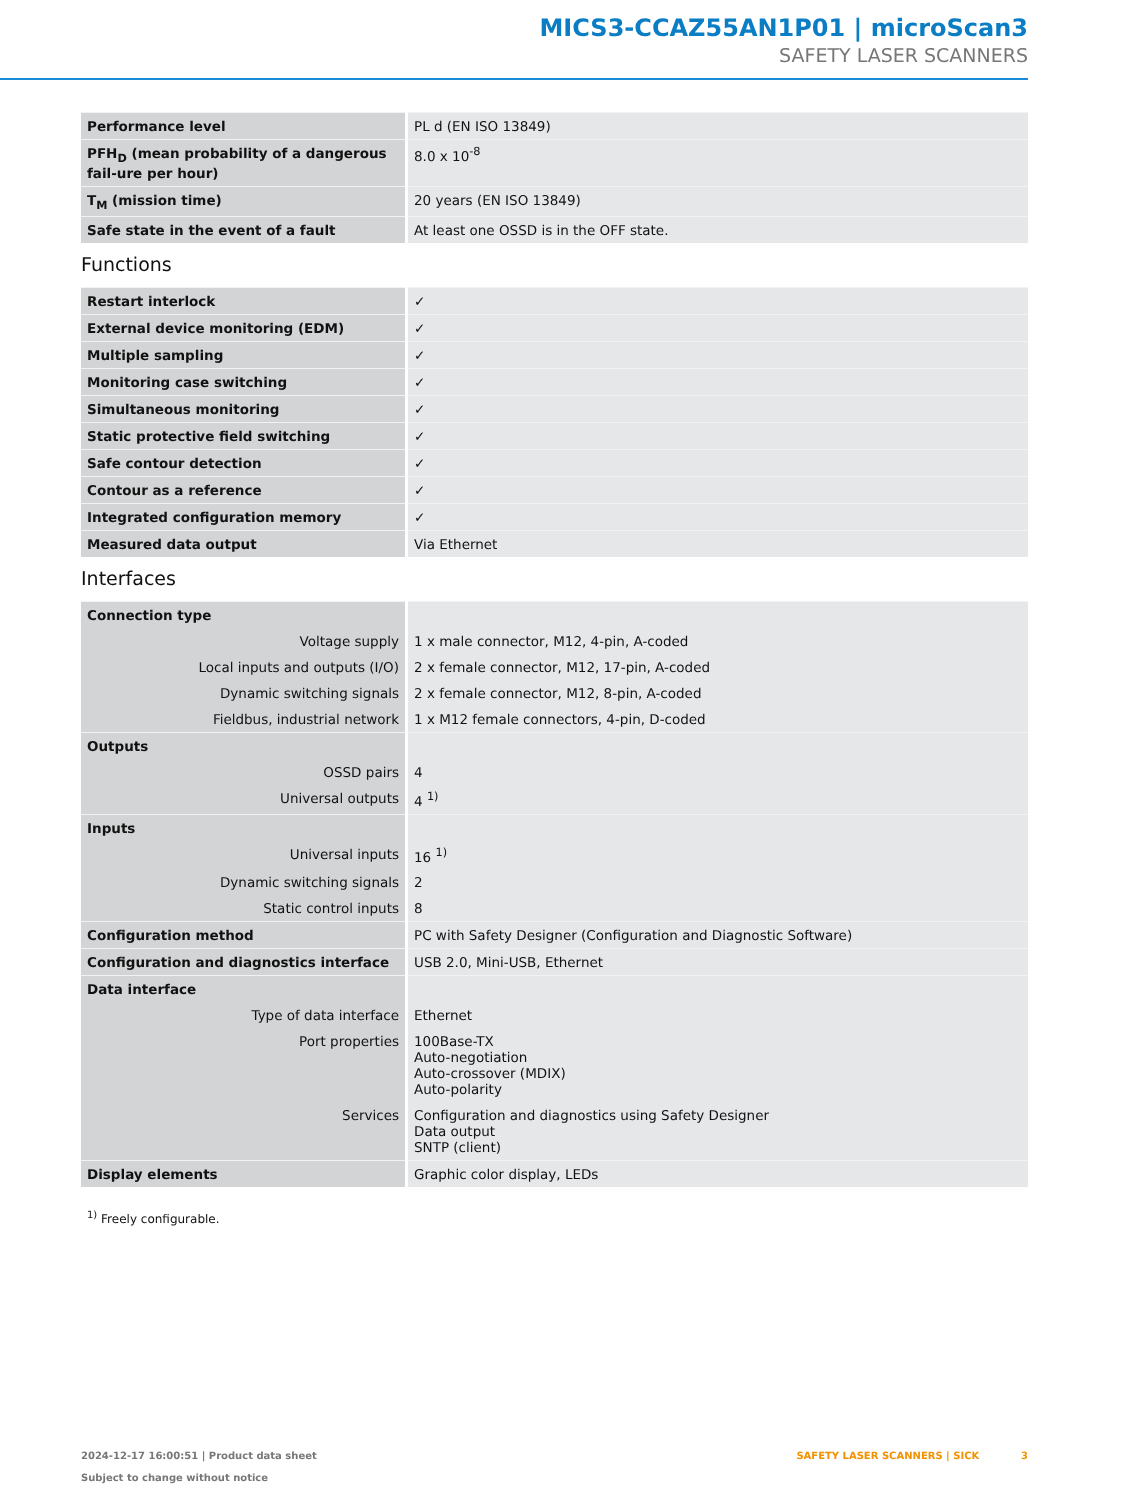MICS3-CCAZ55AN1P01 | microScan3
SAFETY LASER SCANNERS
| Performance level | PL d (EN ISO 13849) |
| PFH<sub>D</sub> (mean probability of a dangerous fail-ure per hour) | 8.0 x 10<sup>-8</sup> |
| T<sub>M</sub> (mission time) | 20 years (EN ISO 13849) |
| Safe state in the event of a fault | At least one OSSD is in the OFF state. |
Functions
| Restart interlock | ✓ |
| External device monitoring (EDM) | ✓ |
| Multiple sampling | ✓ |
| Monitoring case switching | ✓ |
| Simultaneous monitoring | ✓ |
| Static protective field switching | ✓ |
| Safe contour detection | ✓ |
| Contour as a reference | ✓ |
| Integrated configuration memory | ✓ |
| Measured data output | Via Ethernet |
Interfaces
| Connection type | |
| Voltage supply | 1 x male connector, M12, 4-pin, A-coded |
| Local inputs and outputs (I/O) | 2 x female connector, M12, 17-pin, A-coded |
| Dynamic switching signals | 2 x female connector, M12, 8-pin, A-coded |
| Fieldbus, industrial network | 1 x M12 female connectors, 4-pin, D-coded |
| Outputs | |
| OSSD pairs | 4 |
| Universal outputs | 4 <sup>1)</sup> |
| Inputs | |
| Universal inputs | 16 <sup>1)</sup> |
| Dynamic switching signals | 2 |
| Static control inputs | 8 |
| Configuration method | PC with Safety Designer (Configuration and Diagnostic Software) |
| Configuration and diagnostics interface | USB 2.0, Mini-USB, Ethernet |
| Data interface | |
| Type of data interface | Ethernet |
| Port properties | 100Base-TX Auto-negotiation Auto-crossover (MDIX) Auto-polarity |
| Services | Configuration and diagnostics using Safety Designer Data output SNTP (client) |
| Display elements | Graphic color display, LEDs |
<sup>1)</sup> Freely configurable.
2024-12-17 16:00:51 | Product data sheet
Subject to change without notice
SAFETY LASER SCANNERS | SICK 3